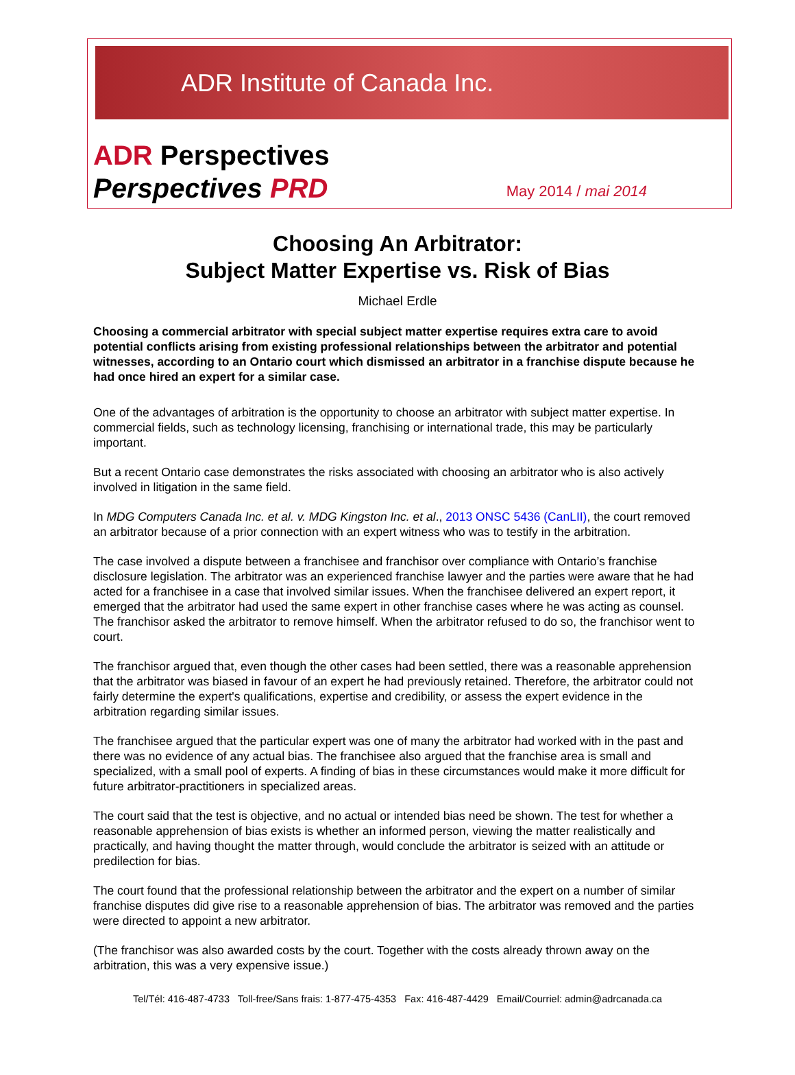ADR Institute of Canada Inc.
ADR Perspectives
Perspectives PRD
May 2014 / mai 2014
Choosing An Arbitrator:
Subject Matter Expertise vs. Risk of Bias
Michael Erdle
Choosing a commercial arbitrator with special subject matter expertise requires extra care to avoid potential conflicts arising from existing professional relationships between the arbitrator and potential witnesses, according to an Ontario court which dismissed an arbitrator in a franchise dispute because he had once hired an expert for a similar case.
One of the advantages of arbitration is the opportunity to choose an arbitrator with subject matter expertise. In commercial fields, such as technology licensing, franchising or international trade, this may be particularly important.
But a recent Ontario case demonstrates the risks associated with choosing an arbitrator who is also actively involved in litigation in the same field.
In MDG Computers Canada Inc. et al. v. MDG Kingston Inc. et al., 2013 ONSC 5436 (CanLII), the court removed an arbitrator because of a prior connection with an expert witness who was to testify in the arbitration.
The case involved a dispute between a franchisee and franchisor over compliance with Ontario’s franchise disclosure legislation. The arbitrator was an experienced franchise lawyer and the parties were aware that he had acted for a franchisee in a case that involved similar issues. When the franchisee delivered an expert report, it emerged that the arbitrator had used the same expert in other franchise cases where he was acting as counsel. The franchisor asked the arbitrator to remove himself. When the arbitrator refused to do so, the franchisor went to court.
The franchisor argued that, even though the other cases had been settled, there was a reasonable apprehension that the arbitrator was biased in favour of an expert he had previously retained. Therefore, the arbitrator could not fairly determine the expert's qualifications, expertise and credibility, or assess the expert evidence in the arbitration regarding similar issues.
The franchisee argued that the particular expert was one of many the arbitrator had worked with in the past and there was no evidence of any actual bias. The franchisee also argued that the franchise area is small and specialized, with a small pool of experts. A finding of bias in these circumstances would make it more difficult for future arbitrator-practitioners in specialized areas.
The court said that the test is objective, and no actual or intended bias need be shown. The test for whether a reasonable apprehension of bias exists is whether an informed person, viewing the matter realistically and practically, and having thought the matter through, would conclude the arbitrator is seized with an attitude or predilection for bias.
The court found that the professional relationship between the arbitrator and the expert on a number of similar franchise disputes did give rise to a reasonable apprehension of bias. The arbitrator was removed and the parties were directed to appoint a new arbitrator.
(The franchisor was also awarded costs by the court. Together with the costs already thrown away on the arbitration, this was a very expensive issue.)
Tel/Tél: 416-487-4733 Toll-free/Sans frais: 1-877-475-4353 Fax: 416-487-4429 Email/Courriel: admin@adrcanada.ca